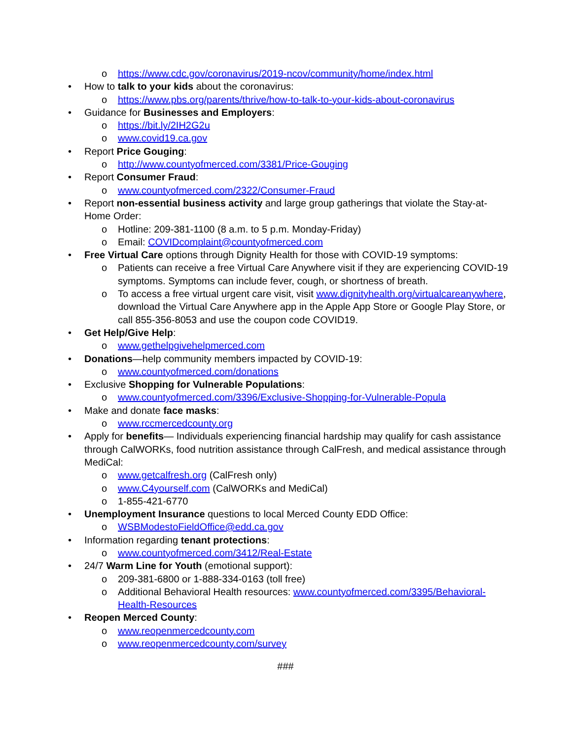o https://www.cdc.gov/coronavirus/2019-ncov/community/home/index.html
• How to talk to your kids about the coronavirus:
o https://www.pbs.org/parents/thrive/how-to-talk-to-your-kids-about-coronavirus
• Guidance for Businesses and Employers:
o https://bit.ly/2IH2G2u
o www.covid19.ca.gov
• Report Price Gouging:
o http://www.countyofmerced.com/3381/Price-Gouging
• Report Consumer Fraud:
o www.countyofmerced.com/2322/Consumer-Fraud
• Report non-essential business activity and large group gatherings that violate the Stay-at-Home Order:
o Hotline: 209-381-1100 (8 a.m. to 5 p.m. Monday-Friday)
o Email: COVIDcomplaint@countyofmerced.com
• Free Virtual Care options through Dignity Health for those with COVID-19 symptoms:
o Patients can receive a free Virtual Care Anywhere visit if they are experiencing COVID-19 symptoms. Symptoms can include fever, cough, or shortness of breath.
o To access a free virtual urgent care visit, visit www.dignityhealth.org/virtualcareanywhere, download the Virtual Care Anywhere app in the Apple App Store or Google Play Store, or call 855-356-8053 and use the coupon code COVID19.
• Get Help/Give Help:
o www.gethelpgivehelpmerced.com
• Donations—help community members impacted by COVID-19:
o www.countyofmerced.com/donations
• Exclusive Shopping for Vulnerable Populations:
o www.countyofmerced.com/3396/Exclusive-Shopping-for-Vulnerable-Popula
• Make and donate face masks:
o www.rccmercedcounty.org
• Apply for benefits— Individuals experiencing financial hardship may qualify for cash assistance through CalWORKs, food nutrition assistance through CalFresh, and medical assistance through MediCal:
o www.getcalfresh.org (CalFresh only)
o www.C4yourself.com (CalWORKs and MediCal)
o 1-855-421-6770
• Unemployment Insurance questions to local Merced County EDD Office:
o WSBModestoFieldOffice@edd.ca.gov
• Information regarding tenant protections:
o www.countyofmerced.com/3412/Real-Estate
• 24/7 Warm Line for Youth (emotional support):
o 209-381-6800 or 1-888-334-0163 (toll free)
o Additional Behavioral Health resources: www.countyofmerced.com/3395/Behavioral-Health-Resources
• Reopen Merced County:
o www.reopenmercedcounty.com
o www.reopenmercedcounty.com/survey
###